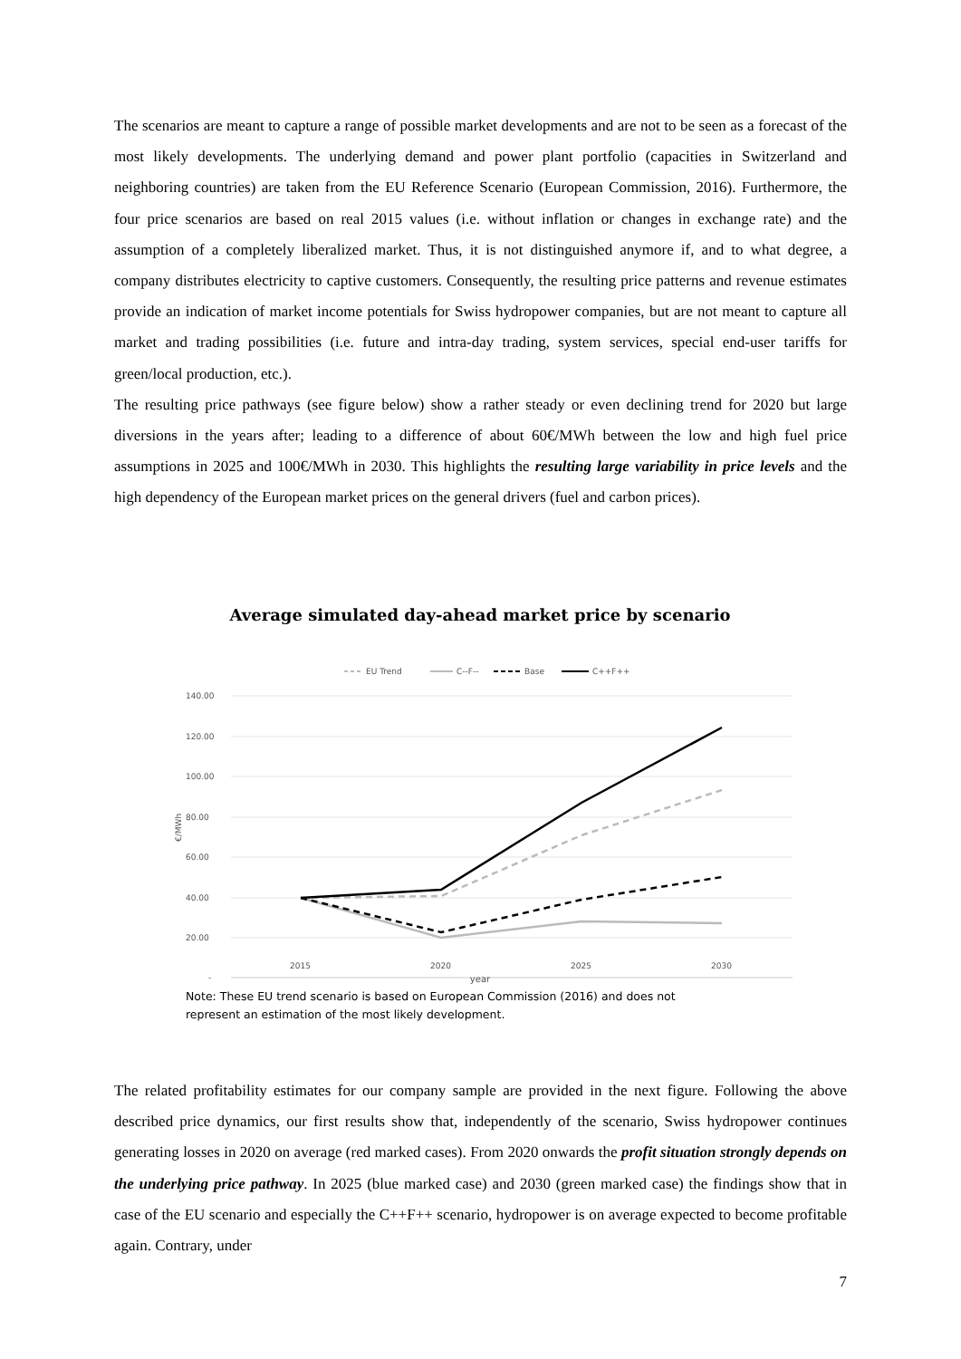The scenarios are meant to capture a range of possible market developments and are not to be seen as a forecast of the most likely developments. The underlying demand and power plant portfolio (capacities in Switzerland and neighboring countries) are taken from the EU Reference Scenario (European Commission, 2016). Furthermore, the four price scenarios are based on real 2015 values (i.e. without inflation or changes in exchange rate) and the assumption of a completely liberalized market. Thus, it is not distinguished anymore if, and to what degree, a company distributes electricity to captive customers. Consequently, the resulting price patterns and revenue estimates provide an indication of market income potentials for Swiss hydropower companies, but are not meant to capture all market and trading possibilities (i.e. future and intra-day trading, system services, special end-user tariffs for green/local production, etc.).
The resulting price pathways (see figure below) show a rather steady or even declining trend for 2020 but large diversions in the years after; leading to a difference of about 60€/MWh between the low and high fuel price assumptions in 2025 and 100€/MWh in 2030. This highlights the resulting large variability in price levels and the high dependency of the European market prices on the general drivers (fuel and carbon prices).
Average simulated day-ahead market price by scenario
EU Trend
C--F--
Base
C++F++
140.00
120.00
100.00
80.00
60.00
40.00
20.00
-
€/MWh
2015 2020 2025 2030
year
Note: These EU trend scenario is based on European Commission (2016) and does not
represent an estimation of the most likely development.
The related profitability estimates for our company sample are provided in the next figure. Following the above described price dynamics, our first results show that, independently of the scenario, Swiss hydropower continues generating losses in 2020 on average (red marked cases). From 2020 onwards the profit situation strongly depends on the underlying price pathway. In 2025 (blue marked case) and 2030 (green marked case) the findings show that in case of the EU scenario and especially the C++F++ scenario, hydropower is on average expected to become profitable again. Contrary, under
7